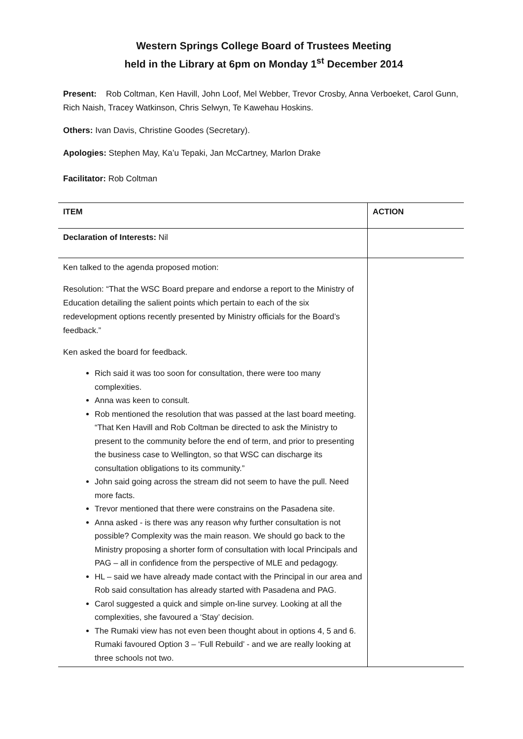Western Springs College Board of Trustees Meeting
held in the Library at 6pm on Monday 1<sup>st</sup> December 2014
Present: Rob Coltman, Ken Havill, John Loof, Mel Webber, Trevor Crosby, Anna Verboeket, Carol Gunn, Rich Naish, Tracey Watkinson, Chris Selwyn, Te Kawehau Hoskins.
Others: Ivan Davis, Christine Goodes (Secretary).
Apologies: Stephen May, Ka’u Tepaki, Jan McCartney, Marlon Drake
Facilitator: Rob Coltman
| ITEM | ACTION |
| Declaration of Interests: Nil | |
| Ken talked to the agenda proposed motion: Resolution: “That the WSC Board prepare and endorse a report to the Ministry of Education detailing the salient points which pertain to each of the six redevelopment options recently presented by Ministry officials for the Board’s feedback.” Ken asked the board for feedback. Rich said it was too soon for consultation, there were too many complexities. Anna was keen to consult. Rob mentioned the resolution that was passed at the last board meeting. “That Ken Havill and Rob Coltman be directed to ask the Ministry to present to the community before the end of term, and prior to presenting the business case to Wellington, so that WSC can discharge its consultation obligations to its community.” John said going across the stream did not seem to have the pull. Need more facts. Trevor mentioned that there were constrains on the Pasadena site. Anna asked - is there was any reason why further consultation is not possible? Complexity was the main reason. We should go back to the Ministry proposing a shorter form of consultation with local Principals and PAG – all in confidence from the perspective of MLE and pedagogy. HL – said we have already made contact with the Principal in our area and Rob said consultation has already started with Pasadena and PAG. Carol suggested a quick and simple on-line survey. Looking at all the complexities, she favoured a ‘Stay’ decision. The Rumaki view has not even been thought about in options 4, 5 and 6. Rumaki favoured Option 3 – ‘Full Rebuild’ - and we are really looking at three schools not two. | |